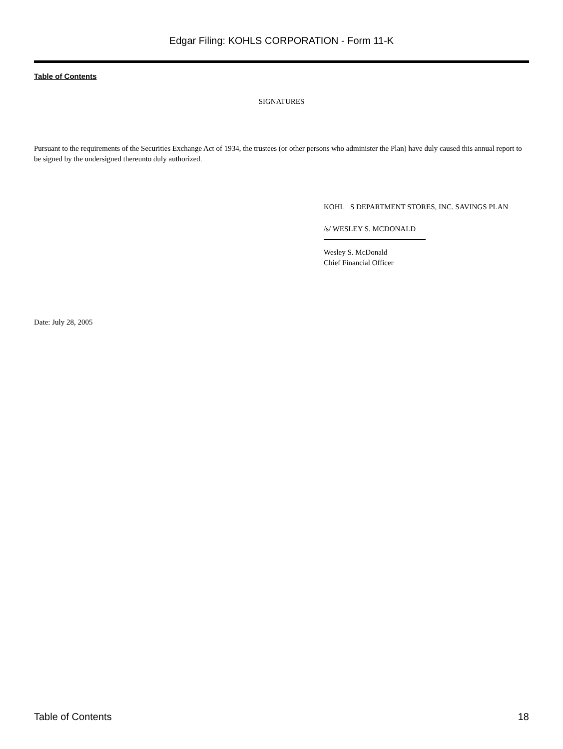Edgar Filing: KOHLS CORPORATION - Form 11-K
Table of Contents
SIGNATURES
Pursuant to the requirements of the Securities Exchange Act of 1934, the trustees (or other persons who administer the Plan) have duly caused this annual report to be signed by the undersigned thereunto duly authorized.
KOHL S DEPARTMENT STORES, INC. SAVINGS PLAN
/s/ WESLEY S. MCDONALD
Wesley S. McDonald
Chief Financial Officer
Date: July 28, 2005
Table of Contents 18